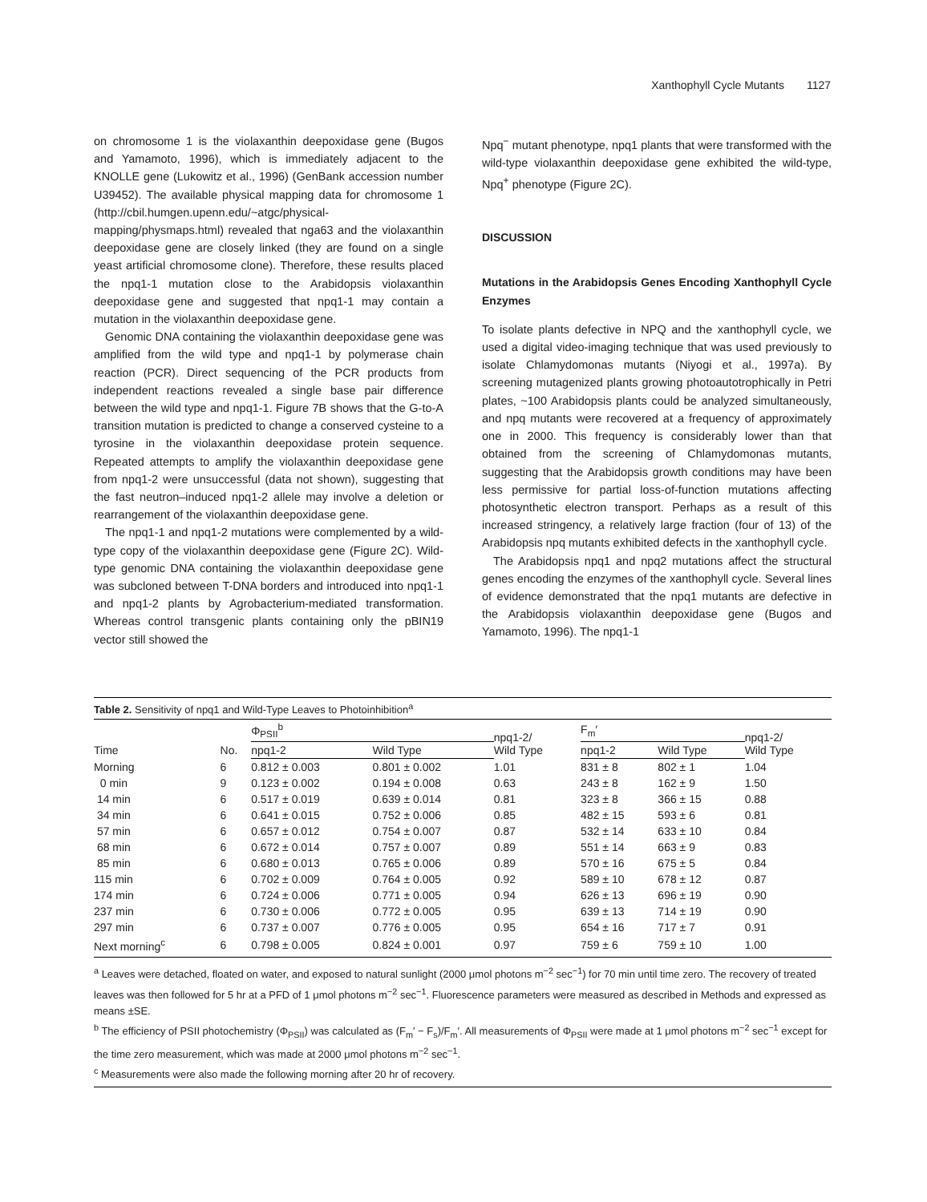Xanthophyll Cycle Mutants 1127
on chromosome 1 is the violaxanthin deepoxidase gene (Bugos and Yamamoto, 1996), which is immediately adjacent to the KNOLLE gene (Lukowitz et al., 1996) (GenBank accession number U39452). The available physical mapping data for chromosome 1 (http://cbil.humgen.upenn.edu/~atgc/physical-mapping/physmaps.html) revealed that nga63 and the violaxanthin deepoxidase gene are closely linked (they are found on a single yeast artificial chromosome clone). Therefore, these results placed the npq1-1 mutation close to the Arabidopsis violaxanthin deepoxidase gene and suggested that npq1-1 may contain a mutation in the violaxanthin deepoxidase gene.
Genomic DNA containing the violaxanthin deepoxidase gene was amplified from the wild type and npq1-1 by polymerase chain reaction (PCR). Direct sequencing of the PCR products from independent reactions revealed a single base pair difference between the wild type and npq1-1. Figure 7B shows that the G-to-A transition mutation is predicted to change a conserved cysteine to a tyrosine in the violaxanthin deepoxidase protein sequence. Repeated attempts to amplify the violaxanthin deepoxidase gene from npq1-2 were unsuccessful (data not shown), suggesting that the fast neutron–induced npq1-2 allele may involve a deletion or rearrangement of the violaxanthin deepoxidase gene.
The npq1-1 and npq1-2 mutations were complemented by a wild-type copy of the violaxanthin deepoxidase gene (Figure 2C). Wild-type genomic DNA containing the violaxanthin deepoxidase gene was subcloned between T-DNA borders and introduced into npq1-1 and npq1-2 plants by Agrobacterium-mediated transformation. Whereas control transgenic plants containing only the pBIN19 vector still showed the
Npq<sup>−</sup> mutant phenotype, npq1 plants that were transformed with the wild-type violaxanthin deepoxidase gene exhibited the wild-type, Npq<sup>+</sup> phenotype (Figure 2C).
DISCUSSION
Mutations in the Arabidopsis Genes Encoding Xanthophyll Cycle Enzymes
To isolate plants defective in NPQ and the xanthophyll cycle, we used a digital video-imaging technique that was used previously to isolate Chlamydomonas mutants (Niyogi et al., 1997a). By screening mutagenized plants growing photoautotrophically in Petri plates, ~100 Arabidopsis plants could be analyzed simultaneously, and npq mutants were recovered at a frequency of approximately one in 2000. This frequency is considerably lower than that obtained from the screening of Chlamydomonas mutants, suggesting that the Arabidopsis growth conditions may have been less permissive for partial loss-of-function mutations affecting photosynthetic electron transport. Perhaps as a result of this increased stringency, a relatively large fraction (four of 13) of the Arabidopsis npq mutants exhibited defects in the xanthophyll cycle.
The Arabidopsis npq1 and npq2 mutations affect the structural genes encoding the enzymes of the xanthophyll cycle. Several lines of evidence demonstrated that the npq1 mutants are defective in the Arabidopsis violaxanthin deepoxidase gene (Bugos and Yamamoto, 1996). The npq1-1
Table 2. Sensitivity of npq1 and Wild-Type Leaves to Photoinhibition<sup>a</sup>
| Time | No. | Φ<sub>PSII</sub><sup>b</sup> | | npq1-2/ Wild Type | F<sub>m</sub>′ | | npq1-2/ Wild Type |
| --- | --- | --- | --- | --- | --- | --- | --- |
| | | npq1-2 | Wild Type | | npq1-2 | Wild Type | |
| Morning | 6 | 0.812 ± 0.003 | 0.801 ± 0.002 | 1.01 | 831 ± 8 | 802 ± 1 | 1.04 |
| 0 min | 9 | 0.123 ± 0.002 | 0.194 ± 0.008 | 0.63 | 243 ± 8 | 162 ± 9 | 1.50 |
| 14 min | 6 | 0.517 ± 0.019 | 0.639 ± 0.014 | 0.81 | 323 ± 8 | 366 ± 15 | 0.88 |
| 34 min | 6 | 0.641 ± 0.015 | 0.752 ± 0.006 | 0.85 | 482 ± 15 | 593 ± 6 | 0.81 |
| 57 min | 6 | 0.657 ± 0.012 | 0.754 ± 0.007 | 0.87 | 532 ± 14 | 633 ± 10 | 0.84 |
| 68 min | 6 | 0.672 ± 0.014 | 0.757 ± 0.007 | 0.89 | 551 ± 14 | 663 ± 9 | 0.83 |
| 85 min | 6 | 0.680 ± 0.013 | 0.765 ± 0.006 | 0.89 | 570 ± 16 | 675 ± 5 | 0.84 |
| 115 min | 6 | 0.702 ± 0.009 | 0.764 ± 0.005 | 0.92 | 589 ± 10 | 678 ± 12 | 0.87 |
| 174 min | 6 | 0.724 ± 0.006 | 0.771 ± 0.005 | 0.94 | 626 ± 13 | 696 ± 19 | 0.90 |
| 237 min | 6 | 0.730 ± 0.006 | 0.772 ± 0.005 | 0.95 | 639 ± 13 | 714 ± 19 | 0.90 |
| 297 min | 6 | 0.737 ± 0.007 | 0.776 ± 0.005 | 0.95 | 654 ± 16 | 717 ± 7 | 0.91 |
| Next morning<sup>c</sup> | 6 | 0.798 ± 0.005 | 0.824 ± 0.001 | 0.97 | 759 ± 6 | 759 ± 10 | 1.00 |
<sup>a</sup> Leaves were detached, floated on water, and exposed to natural sunlight (2000 μmol photons m<sup>−2</sup> sec<sup>−1</sup>) for 70 min until time zero. The recovery of treated leaves was then followed for 5 hr at a PFD of 1 μmol photons m<sup>−2</sup> sec<sup>−1</sup>. Fluorescence parameters were measured as described in Methods and expressed as means ±SE.
<sup>b</sup> The efficiency of PSII photochemistry (Φ<sub>PSII</sub>) was calculated as (F<sub>m</sub>′ − F<sub>s</sub>)/F<sub>m</sub>′. All measurements of Φ<sub>PSII</sub> were made at 1 μmol photons m<sup>−2</sup> sec<sup>−1</sup> except for the time zero measurement, which was made at 2000 μmol photons m<sup>−2</sup> sec<sup>−1</sup>.
<sup>c</sup> Measurements were also made the following morning after 20 hr of recovery.